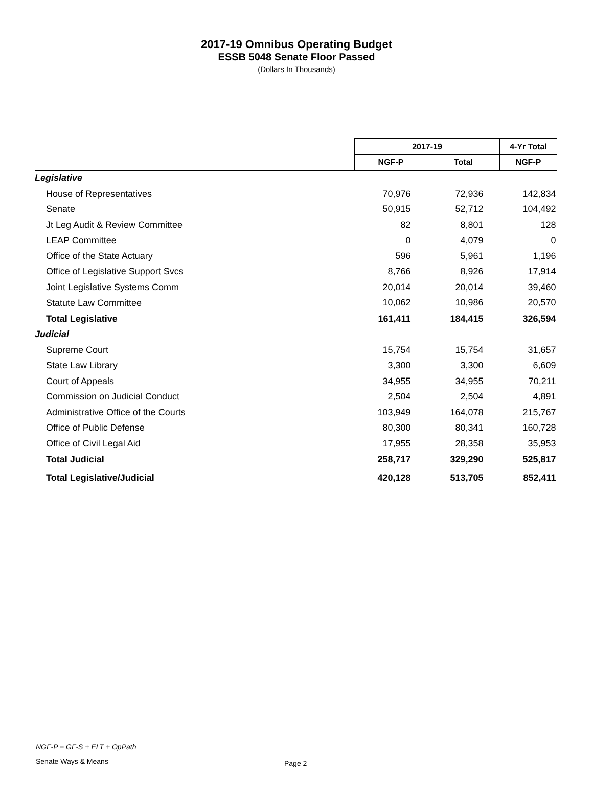2017-19 Omnibus Operating Budget
ESSB 5048 Senate Floor Passed
(Dollars In Thousands)
| | 2017-19 | | 4-Yr Total |
| | NGF-P | Total | NGF-P |
| Legislative | | | |
| House of Representatives | 70,976 | 72,936 | 142,834 |
| Senate | 50,915 | 52,712 | 104,492 |
| Jt Leg Audit & Review Committee | 82 | 8,801 | 128 |
| LEAP Committee | 0 | 4,079 | 0 |
| Office of the State Actuary | 596 | 5,961 | 1,196 |
| Office of Legislative Support Svcs | 8,766 | 8,926 | 17,914 |
| Joint Legislative Systems Comm | 20,014 | 20,014 | 39,460 |
| Statute Law Committee | 10,062 | 10,986 | 20,570 |
| Total Legislative | 161,411 | 184,415 | 326,594 |
| Judicial | | | |
| Supreme Court | 15,754 | 15,754 | 31,657 |
| State Law Library | 3,300 | 3,300 | 6,609 |
| Court of Appeals | 34,955 | 34,955 | 70,211 |
| Commission on Judicial Conduct | 2,504 | 2,504 | 4,891 |
| Administrative Office of the Courts | 103,949 | 164,078 | 215,767 |
| Office of Public Defense | 80,300 | 80,341 | 160,728 |
| Office of Civil Legal Aid | 17,955 | 28,358 | 35,953 |
| Total Judicial | 258,717 | 329,290 | 525,817 |
| Total Legislative/Judicial | 420,128 | 513,705 | 852,411 |
NGF-P = GF-S + ELT + OpPath
Senate Ways & Means Page 2